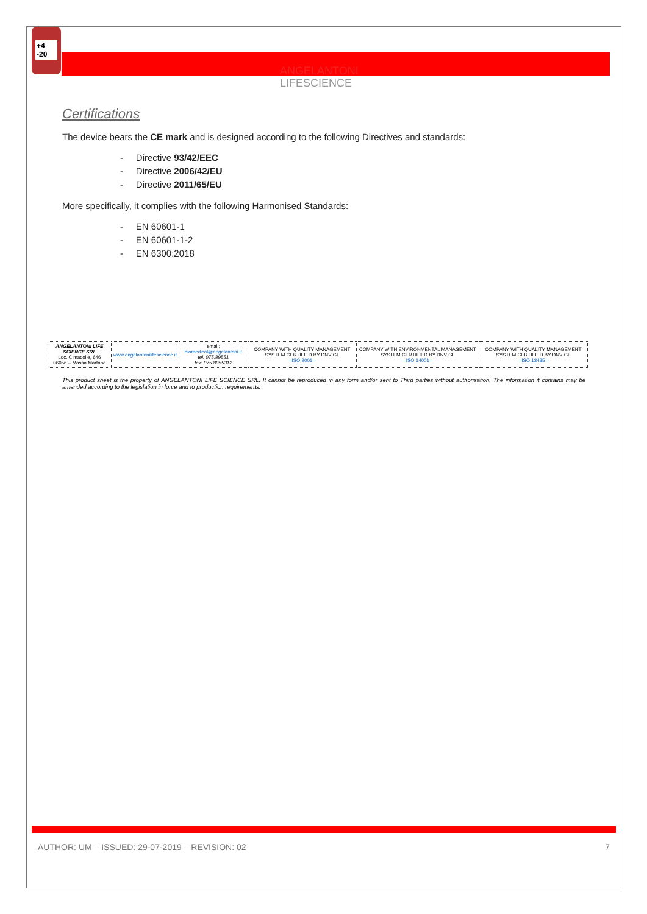+4
-20
ANGELANTONI
LIFESCIENCE
Certifications
The device bears the CE mark and is designed according to the following Directives and standards:
- Directive 93/42/EEC
- Directive 2006/42/EU
- Directive 2011/65/EU
More specifically, it complies with the following Harmonised Standards:
- EN 60601-1
- EN 60601-1-2
- EN 6300:2018
| ANGELANTONI LIFE SCIENCE SRL Loc. Cimacolle, 646 06056 – Massa Martana | www.angelantonilifescience.it | email: biomedical@angelantoni.it tel: 075.89551 fax: 075.8955312 | COMPANY WITH QUALITY MANAGEMENT SYSTEM CERTIFIED BY DNV GL =ISO 9001= | COMPANY WITH ENVIRONMENTAL MANAGEMENT SYSTEM CERTIFIED BY DNV GL =ISO 14001= | COMPANY WITH QUALITY MANAGEMENT SYSTEM CERTIFIED BY DNV GL =ISO 13485= |
This product sheet is the property of ANGELANTONI LIFE SCIENCE SRL. It cannot be reproduced in any form and/or sent to Third parties without authorisation. The information it contains may be amended according to the legislation in force and to production requirements.
AUTHOR: UM – ISSUED: 29-07-2019 – REVISION: 02 7